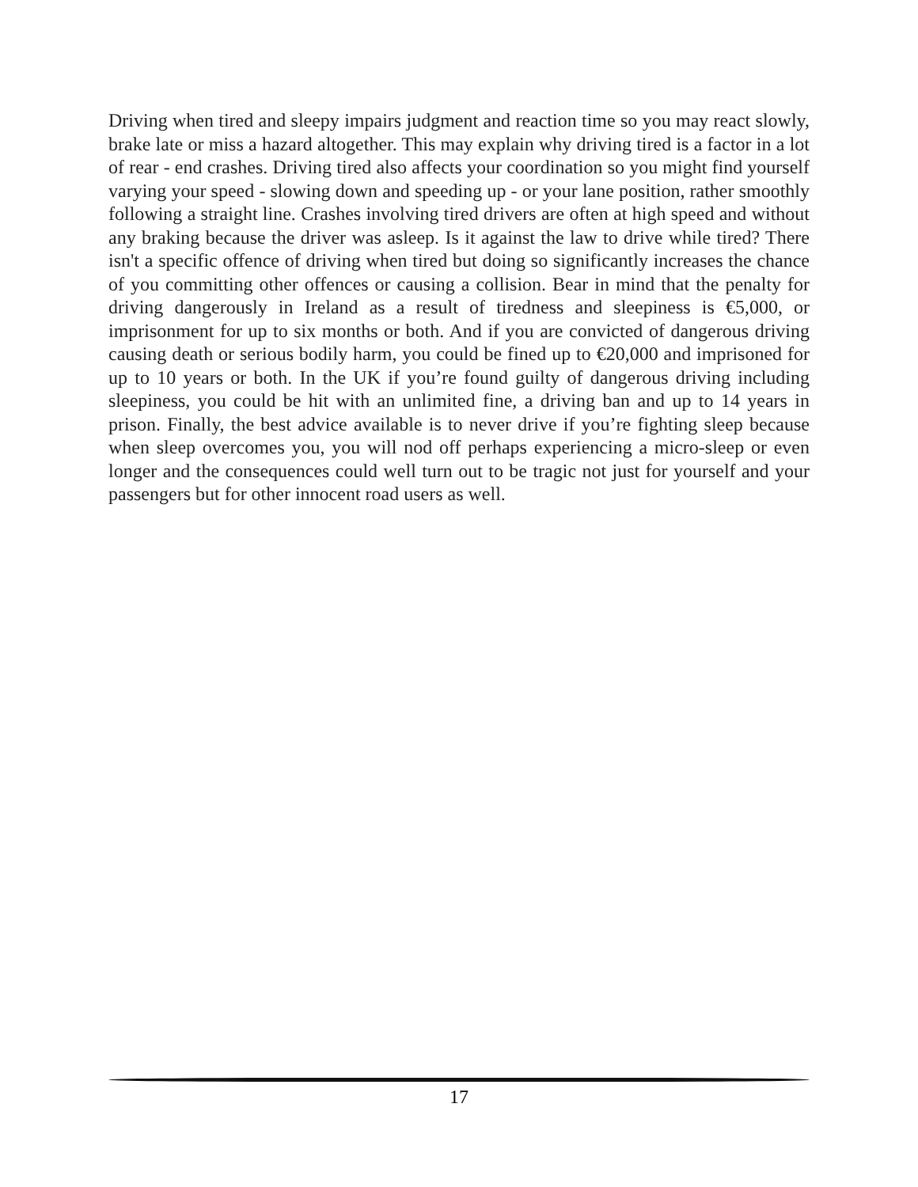Driving when tired and sleepy impairs judgment and reaction time so you may react slowly, brake late or miss a hazard altogether. This may explain why driving tired is a factor in a lot of rear - end crashes. Driving tired also affects your coordination so you might find yourself varying your speed - slowing down and speeding up - or your lane position, rather smoothly following a straight line. Crashes involving tired drivers are often at high speed and without any braking because the driver was asleep. Is it against the law to drive while tired? There isn't a specific offence of driving when tired but doing so significantly increases the chance of you committing other offences or causing a collision. Bear in mind that the penalty for driving dangerously in Ireland as a result of tiredness and sleepiness is €5,000, or imprisonment for up to six months or both. And if you are convicted of dangerous driving causing death or serious bodily harm, you could be fined up to €20,000 and imprisoned for up to 10 years or both. In the UK if you’re found guilty of dangerous driving including sleepiness, you could be hit with an unlimited fine, a driving ban and up to 14 years in prison. Finally, the best advice available is to never drive if you’re fighting sleep because when sleep overcomes you, you will nod off perhaps experiencing a micro-sleep or even longer and the consequences could well turn out to be tragic not just for yourself and your passengers but for other innocent road users as well.
17